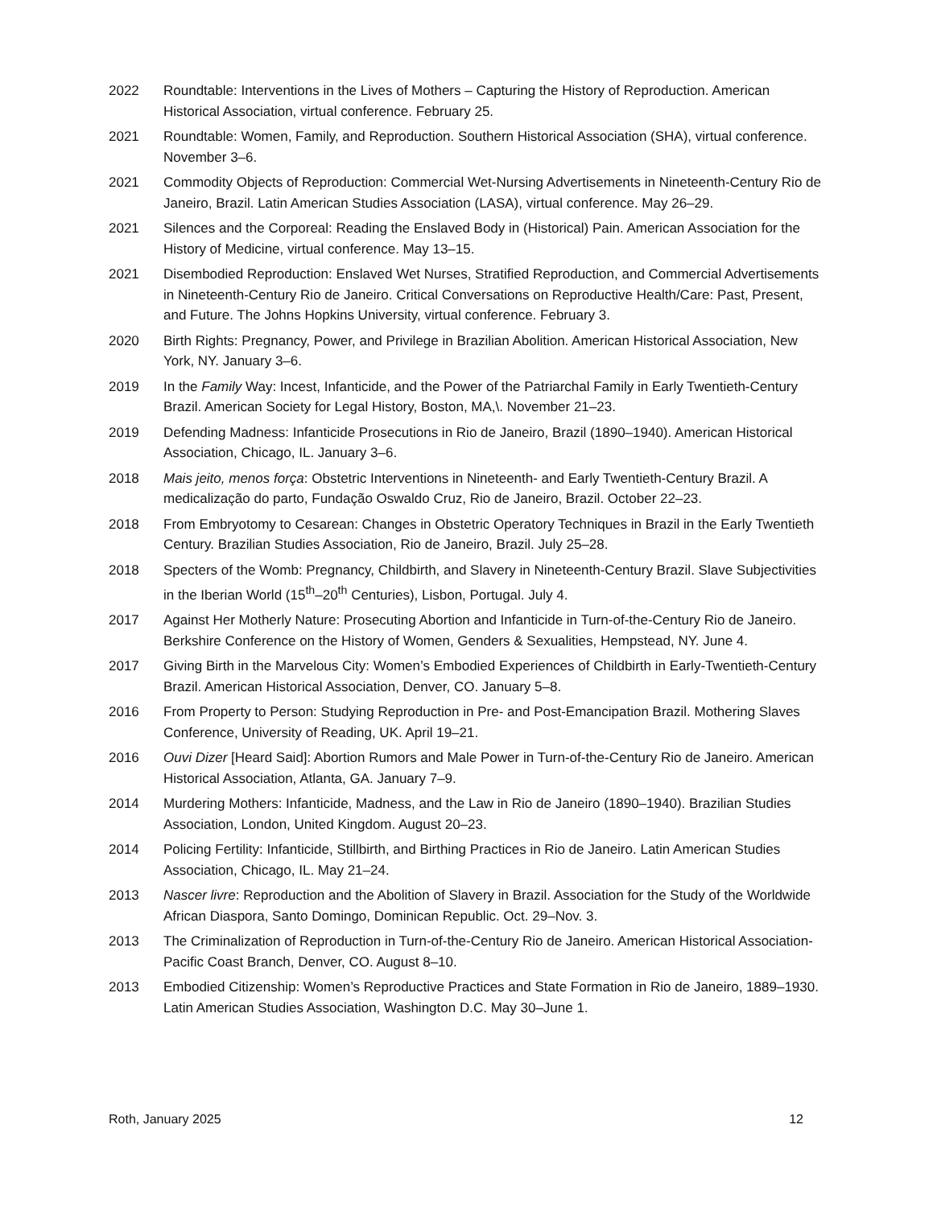2022 Roundtable: Interventions in the Lives of Mothers – Capturing the History of Reproduction. American Historical Association, virtual conference. February 25.
2021 Roundtable: Women, Family, and Reproduction. Southern Historical Association (SHA), virtual conference. November 3–6.
2021 Commodity Objects of Reproduction: Commercial Wet-Nursing Advertisements in Nineteenth-Century Rio de Janeiro, Brazil. Latin American Studies Association (LASA), virtual conference. May 26–29.
2021 Silences and the Corporeal: Reading the Enslaved Body in (Historical) Pain. American Association for the History of Medicine, virtual conference. May 13–15.
2021 Disembodied Reproduction: Enslaved Wet Nurses, Stratified Reproduction, and Commercial Advertisements in Nineteenth-Century Rio de Janeiro. Critical Conversations on Reproductive Health/Care: Past, Present, and Future. The Johns Hopkins University, virtual conference. February 3.
2020 Birth Rights: Pregnancy, Power, and Privilege in Brazilian Abolition. American Historical Association, New York, NY. January 3–6.
2019 In the Family Way: Incest, Infanticide, and the Power of the Patriarchal Family in Early Twentieth-Century Brazil. American Society for Legal History, Boston, MA,\. November 21–23.
2019 Defending Madness: Infanticide Prosecutions in Rio de Janeiro, Brazil (1890–1940). American Historical Association, Chicago, IL. January 3–6.
2018 Mais jeito, menos força: Obstetric Interventions in Nineteenth- and Early Twentieth-Century Brazil. A medicalização do parto, Fundação Oswaldo Cruz, Rio de Janeiro, Brazil. October 22–23.
2018 From Embryotomy to Cesarean: Changes in Obstetric Operatory Techniques in Brazil in the Early Twentieth Century. Brazilian Studies Association, Rio de Janeiro, Brazil. July 25–28.
2018 Specters of the Womb: Pregnancy, Childbirth, and Slavery in Nineteenth-Century Brazil. Slave Subjectivities in the Iberian World (15<sup>th</sup>–20<sup>th</sup> Centuries), Lisbon, Portugal. July 4.
2017 Against Her Motherly Nature: Prosecuting Abortion and Infanticide in Turn-of-the-Century Rio de Janeiro. Berkshire Conference on the History of Women, Genders & Sexualities, Hempstead, NY. June 4.
2017 Giving Birth in the Marvelous City: Women’s Embodied Experiences of Childbirth in Early-Twentieth-Century Brazil. American Historical Association, Denver, CO. January 5–8.
2016 From Property to Person: Studying Reproduction in Pre- and Post-Emancipation Brazil. Mothering Slaves Conference, University of Reading, UK. April 19–21.
2016 Ouvi Dizer [Heard Said]: Abortion Rumors and Male Power in Turn-of-the-Century Rio de Janeiro. American Historical Association, Atlanta, GA. January 7–9.
2014 Murdering Mothers: Infanticide, Madness, and the Law in Rio de Janeiro (1890–1940). Brazilian Studies Association, London, United Kingdom. August 20–23.
2014 Policing Fertility: Infanticide, Stillbirth, and Birthing Practices in Rio de Janeiro. Latin American Studies Association, Chicago, IL. May 21–24.
2013 Nascer livre: Reproduction and the Abolition of Slavery in Brazil. Association for the Study of the Worldwide African Diaspora, Santo Domingo, Dominican Republic. Oct. 29–Nov. 3.
2013 The Criminalization of Reproduction in Turn-of-the-Century Rio de Janeiro. American Historical Association-Pacific Coast Branch, Denver, CO. August 8–10.
2013 Embodied Citizenship: Women’s Reproductive Practices and State Formation in Rio de Janeiro, 1889–1930. Latin American Studies Association, Washington D.C. May 30–June 1.
Roth, January 2025 12